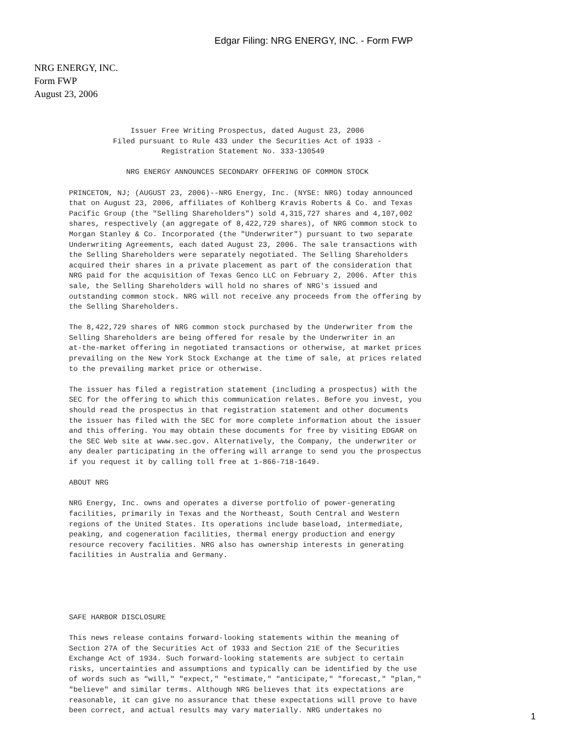Edgar Filing: NRG ENERGY, INC. - Form FWP
NRG ENERGY, INC.
Form FWP
August 23, 2006
              Issuer Free Writing Prospectus, dated August 23, 2006
          Filed pursuant to Rule 433 under the Securities Act of 1933 -
                     Registration Statement No. 333-130549

             NRG ENERGY ANNOUNCES SECONDARY OFFERING OF COMMON STOCK

PRINCETON, NJ; (AUGUST 23, 2006)--NRG Energy, Inc. (NYSE: NRG) today announced
that on August 23, 2006, affiliates of Kohlberg Kravis Roberts & Co. and Texas
Pacific Group (the "Selling Shareholders") sold 4,315,727 shares and 4,107,002
shares, respectively (an aggregate of 8,422,729 shares), of NRG common stock to
Morgan Stanley & Co. Incorporated (the "Underwriter") pursuant to two separate
Underwriting Agreements, each dated August 23, 2006. The sale transactions with
the Selling Shareholders were separately negotiated. The Selling Shareholders
acquired their shares in a private placement as part of the consideration that
NRG paid for the acquisition of Texas Genco LLC on February 2, 2006. After this
sale, the Selling Shareholders will hold no shares of NRG's issued and
outstanding common stock. NRG will not receive any proceeds from the offering by
the Selling Shareholders.

The 8,422,729 shares of NRG common stock purchased by the Underwriter from the
Selling Shareholders are being offered for resale by the Underwriter in an
at-the-market offering in negotiated transactions or otherwise, at market prices
prevailing on the New York Stock Exchange at the time of sale, at prices related
to the prevailing market price or otherwise.

The issuer has filed a registration statement (including a prospectus) with the
SEC for the offering to which this communication relates. Before you invest, you
should read the prospectus in that registration statement and other documents
the issuer has filed with the SEC for more complete information about the issuer
and this offering. You may obtain these documents for free by visiting EDGAR on
the SEC Web site at www.sec.gov. Alternatively, the Company, the underwriter or
any dealer participating in the offering will arrange to send you the prospectus
if you request it by calling toll free at 1-866-718-1649.

ABOUT NRG

NRG Energy, Inc. owns and operates a diverse portfolio of power-generating
facilities, primarily in Texas and the Northeast, South Central and Western
regions of the United States. Its operations include baseload, intermediate,
peaking, and cogeneration facilities, thermal energy production and energy
resource recovery facilities. NRG also has ownership interests in generating
facilities in Australia and Germany.





SAFE HARBOR DISCLOSURE

This news release contains forward-looking statements within the meaning of
Section 27A of the Securities Act of 1933 and Section 21E of the Securities
Exchange Act of 1934. Such forward-looking statements are subject to certain
risks, uncertainties and assumptions and typically can be identified by the use
of words such as "will," "expect," "estimate," "anticipate," "forecast," "plan,"
"believe" and similar terms. Although NRG believes that its expectations are
reasonable, it can give no assurance that these expectations will prove to have
been correct, and actual results may vary materially. NRG undertakes no
1